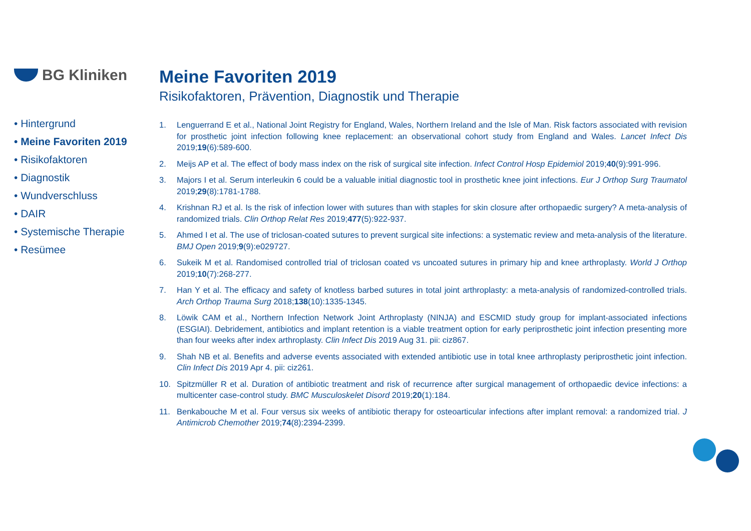BG Kliniken
• Hintergrund
• Meine Favoriten 2019
• Risikofaktoren
• Diagnostik
• Wundverschluss
• DAIR
• Systemische Therapie
• Resümee
Meine Favoriten 2019
Risikofaktoren, Prävention, Diagnostik und Therapie
1. Lenguerrand E et al., National Joint Registry for England, Wales, Northern Ireland and the Isle of Man. Risk factors associated with revision for prosthetic joint infection following knee replacement: an observational cohort study from England and Wales. Lancet Infect Dis 2019;19(6):589-600.
2. Meijs AP et al. The effect of body mass index on the risk of surgical site infection. Infect Control Hosp Epidemiol 2019;40(9):991-996.
3. Majors I et al. Serum interleukin 6 could be a valuable initial diagnostic tool in prosthetic knee joint infections. Eur J Orthop Surg Traumatol 2019;29(8):1781-1788.
4. Krishnan RJ et al. Is the risk of infection lower with sutures than with staples for skin closure after orthopaedic surgery? A meta-analysis of randomized trials. Clin Orthop Relat Res 2019;477(5):922-937.
5. Ahmed I et al. The use of triclosan-coated sutures to prevent surgical site infections: a systematic review and meta-analysis of the literature. BMJ Open 2019;9(9):e029727.
6. Sukeik M et al. Randomised controlled trial of triclosan coated vs uncoated sutures in primary hip and knee arthroplasty. World J Orthop 2019;10(7):268-277.
7. Han Y et al. The efficacy and safety of knotless barbed sutures in total joint arthroplasty: a meta-analysis of randomized-controlled trials. Arch Orthop Trauma Surg 2018;138(10):1335-1345.
8. Löwik CAM et al., Northern Infection Network Joint Arthroplasty (NINJA) and ESCMID study group for implant-associated infections (ESGIAI). Debridement, antibiotics and implant retention is a viable treatment option for early periprosthetic joint infection presenting more than four weeks after index arthroplasty. Clin Infect Dis 2019 Aug 31. pii: ciz867.
9. Shah NB et al. Benefits and adverse events associated with extended antibiotic use in total knee arthroplasty periprosthetic joint infection. Clin Infect Dis 2019 Apr 4. pii: ciz261.
10. Spitzmüller R et al. Duration of antibiotic treatment and risk of recurrence after surgical management of orthopaedic device infections: a multicenter case-control study. BMC Musculoskelet Disord 2019;20(1):184.
11. Benkabouche M et al. Four versus six weeks of antibiotic therapy for osteoarticular infections after implant removal: a randomized trial. J Antimicrob Chemother 2019;74(8):2394-2399.